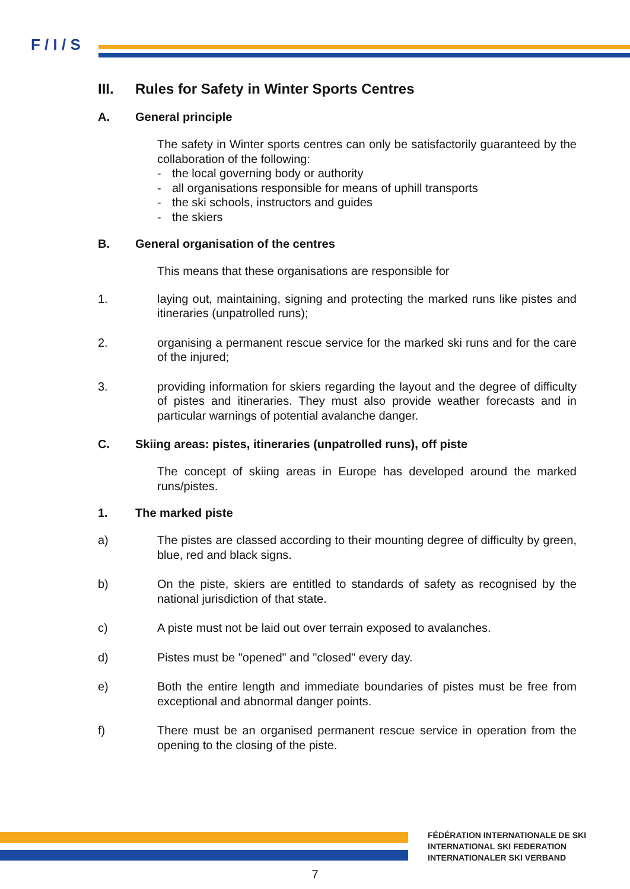F / I / S
III. Rules for Safety in Winter Sports Centres
A. General principle
The safety in Winter sports centres can only be satisfactorily guaranteed by the collaboration of the following:
- the local governing body or authority
- all organisations responsible for means of uphill transports
- the ski schools, instructors and guides
- the skiers
B. General organisation of the centres
This means that these organisations are responsible for
1. laying out, maintaining, signing and protecting the marked runs like pistes and itineraries (unpatrolled runs);
2. organising a permanent rescue service for the marked ski runs and for the care of the injured;
3. providing information for skiers regarding the layout and the degree of difficulty of pistes and itineraries. They must also provide weather forecasts and in particular warnings of potential avalanche danger.
C. Skiing areas: pistes, itineraries (unpatrolled runs), off piste
The concept of skiing areas in Europe has developed around the marked runs/pistes.
1. The marked piste
a) The pistes are classed according to their mounting degree of difficulty by green, blue, red and black signs.
b) On the piste, skiers are entitled to standards of safety as recognised by the national jurisdiction of that state.
c) A piste must not be laid out over terrain exposed to avalanches.
d) Pistes must be "opened" and "closed" every day.
e) Both the entire length and immediate boundaries of pistes must be free from exceptional and abnormal danger points.
f) There must be an organised permanent rescue service in operation from the opening to the closing of the piste.
FÉDÉRATION INTERNATIONALE DE SKI
INTERNATIONAL SKI FEDERATION
INTERNATIONALER SKI VERBAND
7